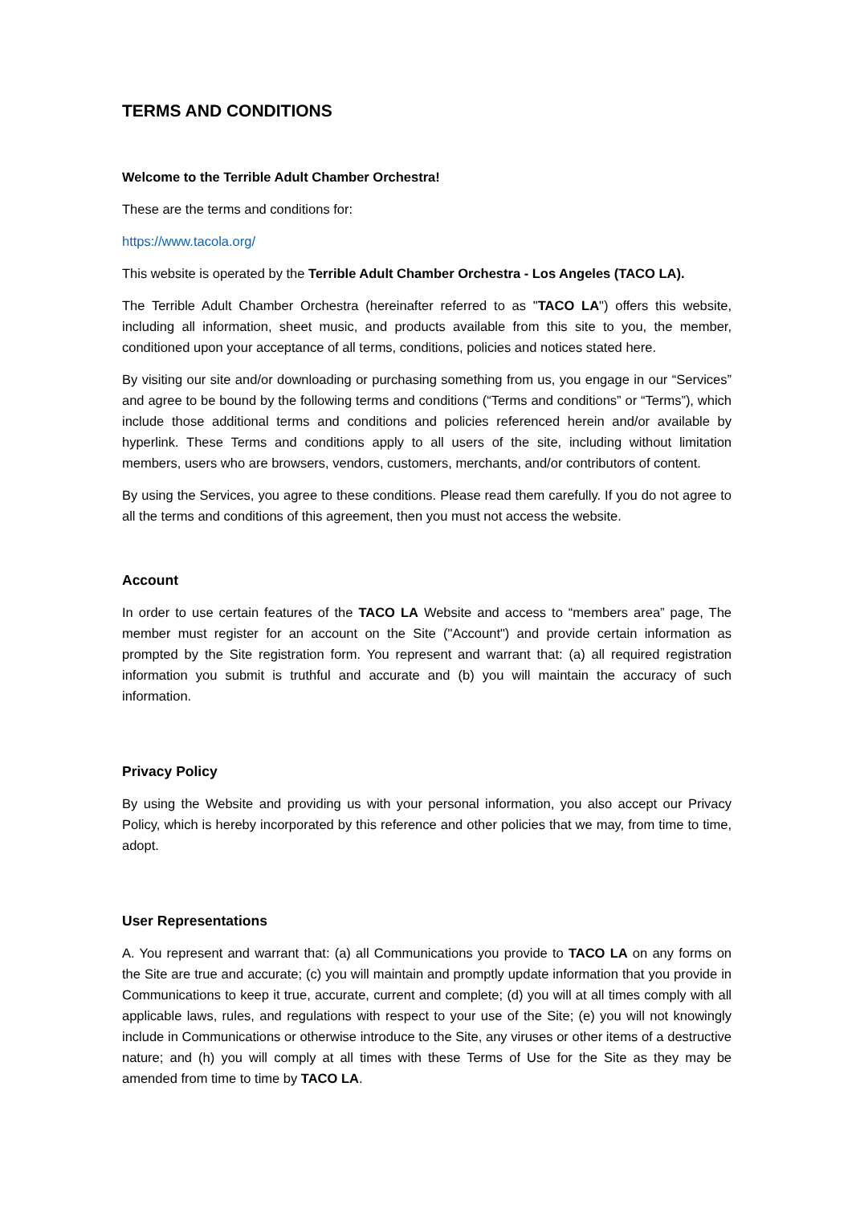TERMS AND CONDITIONS
Welcome to the Terrible Adult Chamber Orchestra!
These are the terms and conditions for:
https://www.tacola.org/
This website is operated by the Terrible Adult Chamber Orchestra - Los Angeles (TACO LA).
The Terrible Adult Chamber Orchestra (hereinafter referred to as "TACO LA") offers this website, including all information, sheet music, and products available from this site to you, the member, conditioned upon your acceptance of all terms, conditions, policies and notices stated here.
By visiting our site and/or downloading or purchasing something from us, you engage in our “Services” and agree to be bound by the following terms and conditions (“Terms and conditions” or “Terms”), which include those additional terms and conditions and policies referenced herein and/or available by hyperlink. These Terms and conditions apply to all users of the site, including without limitation members, users who are browsers, vendors, customers, merchants, and/or contributors of content.
By using the Services, you agree to these conditions. Please read them carefully. If you do not agree to all the terms and conditions of this agreement, then you must not access the website.
Account
In order to use certain features of the TACO LA Website and access to “members area” page, The member must register for an account on the Site ("Account") and provide certain information as prompted by the Site registration form. You represent and warrant that: (a) all required registration information you submit is truthful and accurate and (b) you will maintain the accuracy of such information.
Privacy Policy
By using the Website and providing us with your personal information, you also accept our Privacy Policy, which is hereby incorporated by this reference and other policies that we may, from time to time, adopt.
User Representations
A. You represent and warrant that: (a) all Communications you provide to TACO LA on any forms on the Site are true and accurate; (c) you will maintain and promptly update information that you provide in Communications to keep it true, accurate, current and complete; (d) you will at all times comply with all applicable laws, rules, and regulations with respect to your use of the Site; (e) you will not knowingly include in Communications or otherwise introduce to the Site, any viruses or other items of a destructive nature; and (h) you will comply at all times with these Terms of Use for the Site as they may be amended from time to time by TACO LA.